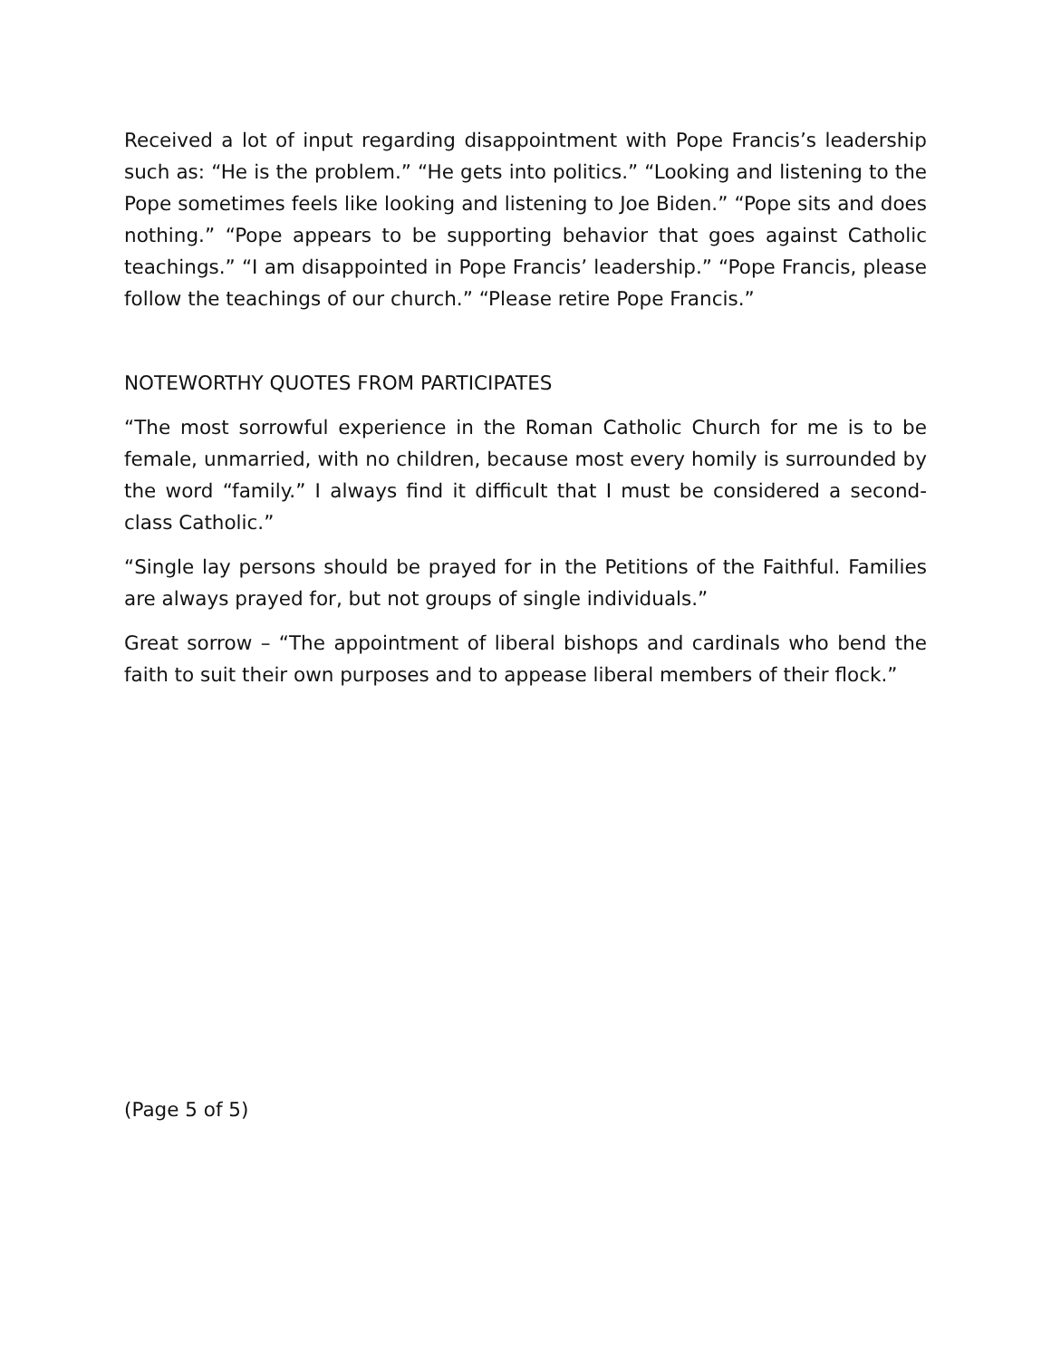Received a lot of input regarding disappointment with Pope Francis’s leadership such as: “He is the problem.” “He gets into politics.” “Looking and listening to the Pope sometimes feels like looking and listening to Joe Biden.” “Pope sits and does nothing.” “Pope appears to be supporting behavior that goes against Catholic teachings.” “I am disappointed in Pope Francis’ leadership.” “Pope Francis, please follow the teachings of our church.” “Please retire Pope Francis.”
NOTEWORTHY QUOTES FROM PARTICIPATES
“The most sorrowful experience in the Roman Catholic Church for me is to be female, unmarried, with no children, because most every homily is surrounded by the word “family.” I always find it difficult that I must be considered a second-class Catholic.”
“Single lay persons should be prayed for in the Petitions of the Faithful. Families are always prayed for, but not groups of single individuals.”
Great sorrow – “The appointment of liberal bishops and cardinals who bend the faith to suit their own purposes and to appease liberal members of their flock.”
(Page 5 of 5)